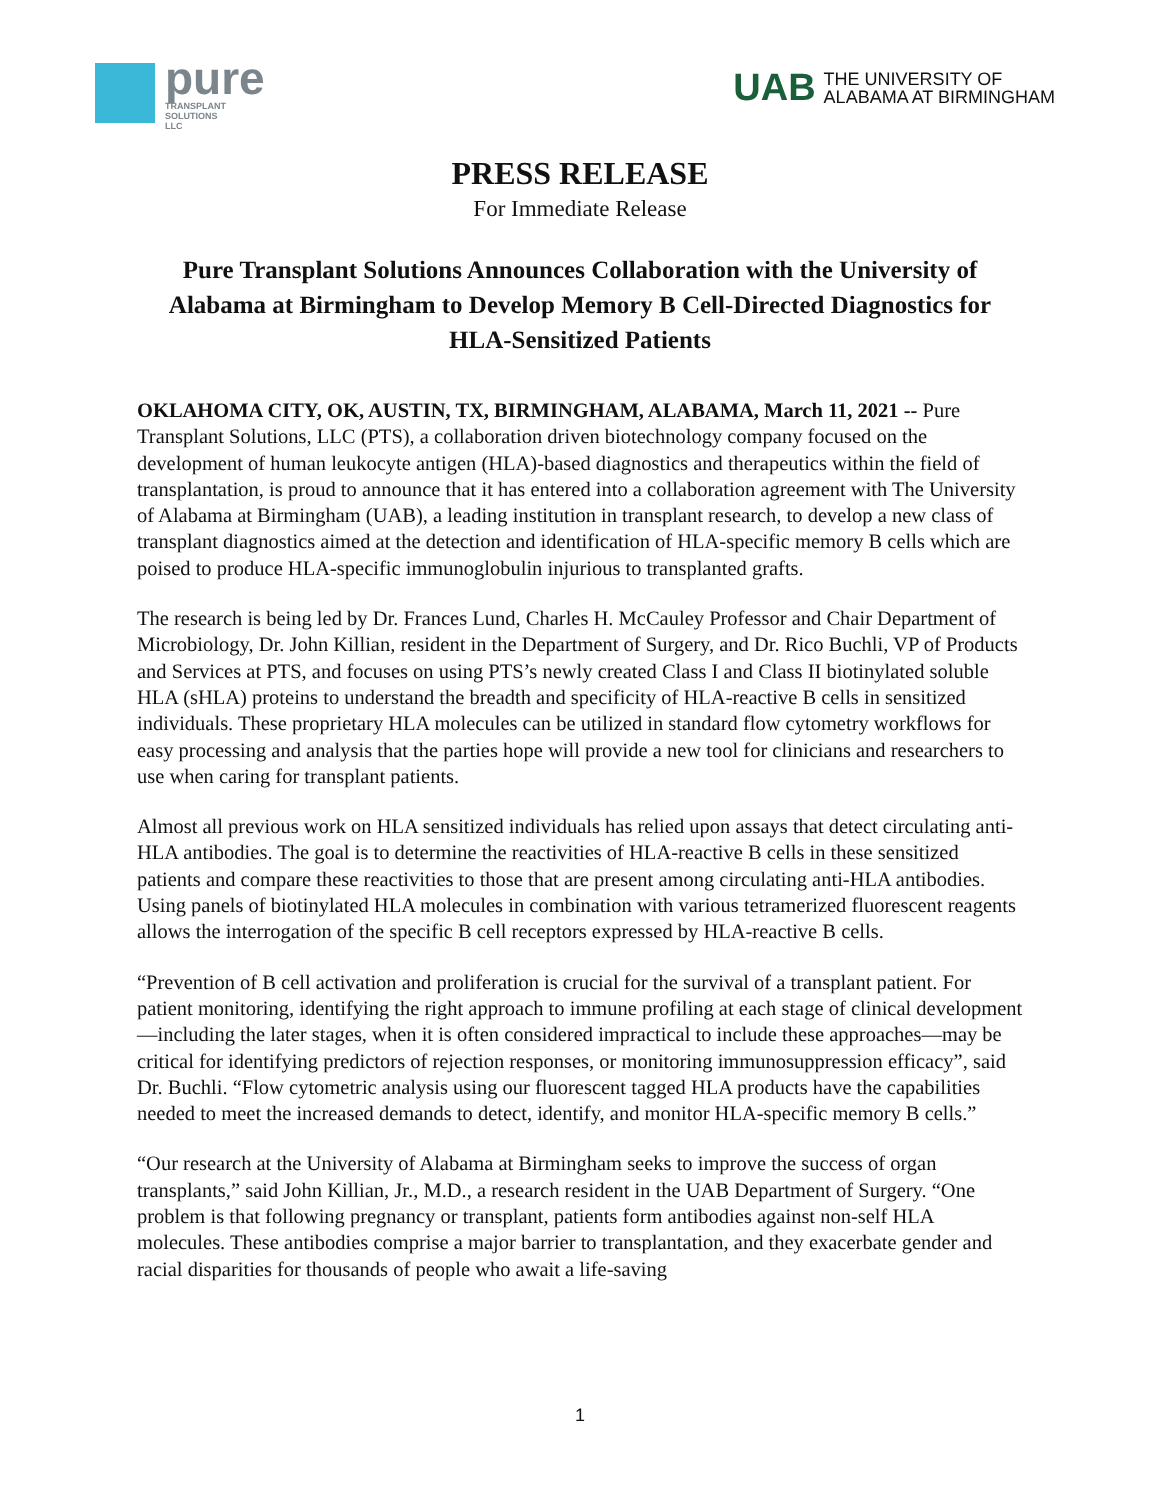pure
TRANSPLANT
SOLUTIONS
LLC
UAB
THE UNIVERSITY OF
ALABAMA AT BIRMINGHAM
PRESS RELEASE
For Immediate Release
Pure Transplant Solutions Announces Collaboration with the University of Alabama at Birmingham to Develop Memory B Cell-Directed Diagnostics for HLA-Sensitized Patients
OKLAHOMA CITY, OK, AUSTIN, TX, BIRMINGHAM, ALABAMA, March 11, 2021 -- Pure Transplant Solutions, LLC (PTS), a collaboration driven biotechnology company focused on the development of human leukocyte antigen (HLA)-based diagnostics and therapeutics within the field of transplantation, is proud to announce that it has entered into a collaboration agreement with The University of Alabama at Birmingham (UAB), a leading institution in transplant research, to develop a new class of transplant diagnostics aimed at the detection and identification of HLA-specific memory B cells which are poised to produce HLA-specific immunoglobulin injurious to transplanted grafts.
The research is being led by Dr. Frances Lund, Charles H. McCauley Professor and Chair Department of Microbiology, Dr. John Killian, resident in the Department of Surgery, and Dr. Rico Buchli, VP of Products and Services at PTS, and focuses on using PTS’s newly created Class I and Class II biotinylated soluble HLA (sHLA) proteins to understand the breadth and specificity of HLA-reactive B cells in sensitized individuals. These proprietary HLA molecules can be utilized in standard flow cytometry workflows for easy processing and analysis that the parties hope will provide a new tool for clinicians and researchers to use when caring for transplant patients.
Almost all previous work on HLA sensitized individuals has relied upon assays that detect circulating anti-HLA antibodies. The goal is to determine the reactivities of HLA-reactive B cells in these sensitized patients and compare these reactivities to those that are present among circulating anti-HLA antibodies. Using panels of biotinylated HLA molecules in combination with various tetramerized fluorescent reagents allows the interrogation of the specific B cell receptors expressed by HLA-reactive B cells.
“Prevention of B cell activation and proliferation is crucial for the survival of a transplant patient. For patient monitoring, identifying the right approach to immune profiling at each stage of clinical development—including the later stages, when it is often considered impractical to include these approaches—may be critical for identifying predictors of rejection responses, or monitoring immunosuppression efficacy”, said Dr. Buchli. “Flow cytometric analysis using our fluorescent tagged HLA products have the capabilities needed to meet the increased demands to detect, identify, and monitor HLA-specific memory B cells.”
“Our research at the University of Alabama at Birmingham seeks to improve the success of organ transplants,” said John Killian, Jr., M.D., a research resident in the UAB Department of Surgery. “One problem is that following pregnancy or transplant, patients form antibodies against non-self HLA molecules. These antibodies comprise a major barrier to transplantation, and they exacerbate gender and racial disparities for thousands of people who await a life-saving
1